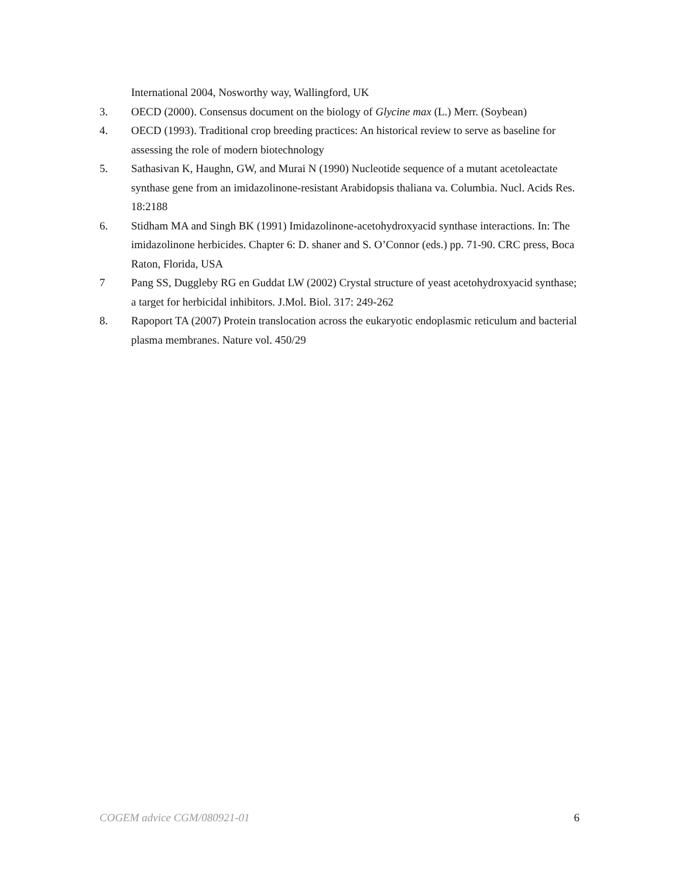International 2004, Nosworthy way, Wallingford, UK
3. OECD (2000). Consensus document on the biology of Glycine max (L.) Merr. (Soybean)
4. OECD (1993). Traditional crop breeding practices: An historical review to serve as baseline for assessing the role of modern biotechnology
5. Sathasivan K, Haughn, GW, and Murai N (1990) Nucleotide sequence of a mutant acetoleactate synthase gene from an imidazolinone-resistant Arabidopsis thaliana va. Columbia. Nucl. Acids Res. 18:2188
6. Stidham MA and Singh BK (1991) Imidazolinone-acetohydroxyacid synthase interactions. In: The imidazolinone herbicides. Chapter 6: D. shaner and S. O’Connor (eds.) pp. 71-90. CRC press, Boca Raton, Florida, USA
7 Pang SS, Duggleby RG en Guddat LW (2002) Crystal structure of yeast acetohydroxyacid synthase; a target for herbicidal inhibitors. J.Mol. Biol. 317: 249-262
8. Rapoport TA (2007) Protein translocation across the eukaryotic endoplasmic reticulum and bacterial plasma membranes. Nature vol. 450/29
COGEM advice CGM/080921-01 6